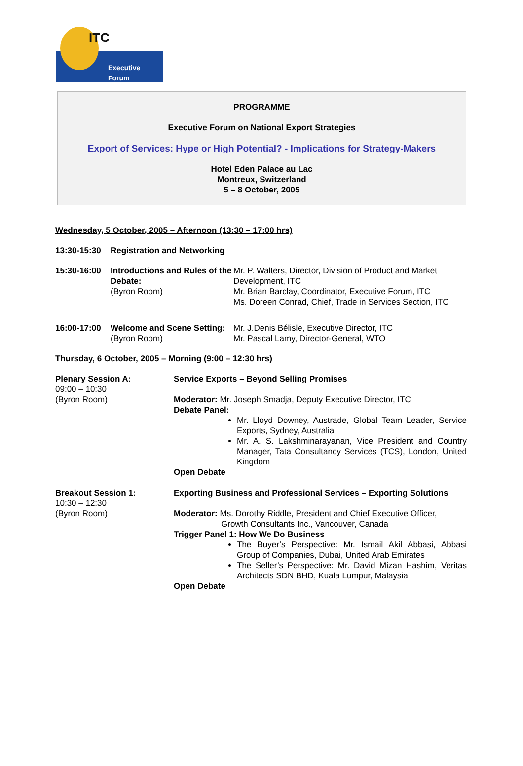ITC
Executive Forum
PROGRAMME
Executive Forum on National Export Strategies
Export of Services: Hype or High Potential? - Implications for Strategy-Makers
Hotel Eden Palace au Lac
Montreux, Switzerland
5 – 8 October, 2005
Wednesday, 5 October, 2005 – Afternoon (13:30 – 17:00 hrs)
| 13:30-15:30 | Registration and Networking | |
| 15:30-16:00 | Introductions and Rules of the Debate: (Byron Room) | Mr. P. Walters, Director, Division of Product and Market Development, ITC Mr. Brian Barclay, Coordinator, Executive Forum, ITC Ms. Doreen Conrad, Chief, Trade in Services Section, ITC |
| 16:00-17:00 | Welcome and Scene Setting: (Byron Room) | Mr. J.Denis Bélisle, Executive Director, ITC Mr. Pascal Lamy, Director-General, WTO |
Thursday, 6 October, 2005 – Morning (9:00 – 12:30 hrs)
| Plenary Session A: 09:00 – 10:30 (Byron Room) | Service Exports – Beyond Selling Promises Moderator: Mr. Joseph Smadja, Deputy Executive Director, ITC Debate Panel: Mr. Lloyd Downey, Austrade, Global Team Leader, Service Exports, Sydney, Australia Mr. A. S. Lakshminarayanan, Vice President and Country Manager, Tata Consultancy Services (TCS), London, United Kingdom Open Debate |
| Breakout Session 1: 10:30 – 12:30 (Byron Room) | Exporting Business and Professional Services – Exporting Solutions Moderator: Ms. Dorothy Riddle, President and Chief Executive Officer, Growth Consultants Inc., Vancouver, Canada Trigger Panel 1: How We Do Business The Buyer’s Perspective: Mr. Ismail Akil Abbasi, Abbasi Group of Companies, Dubai, United Arab Emirates The Seller’s Perspective: Mr. David Mizan Hashim, Veritas Architects SDN BHD, Kuala Lumpur, Malaysia Open Debate |